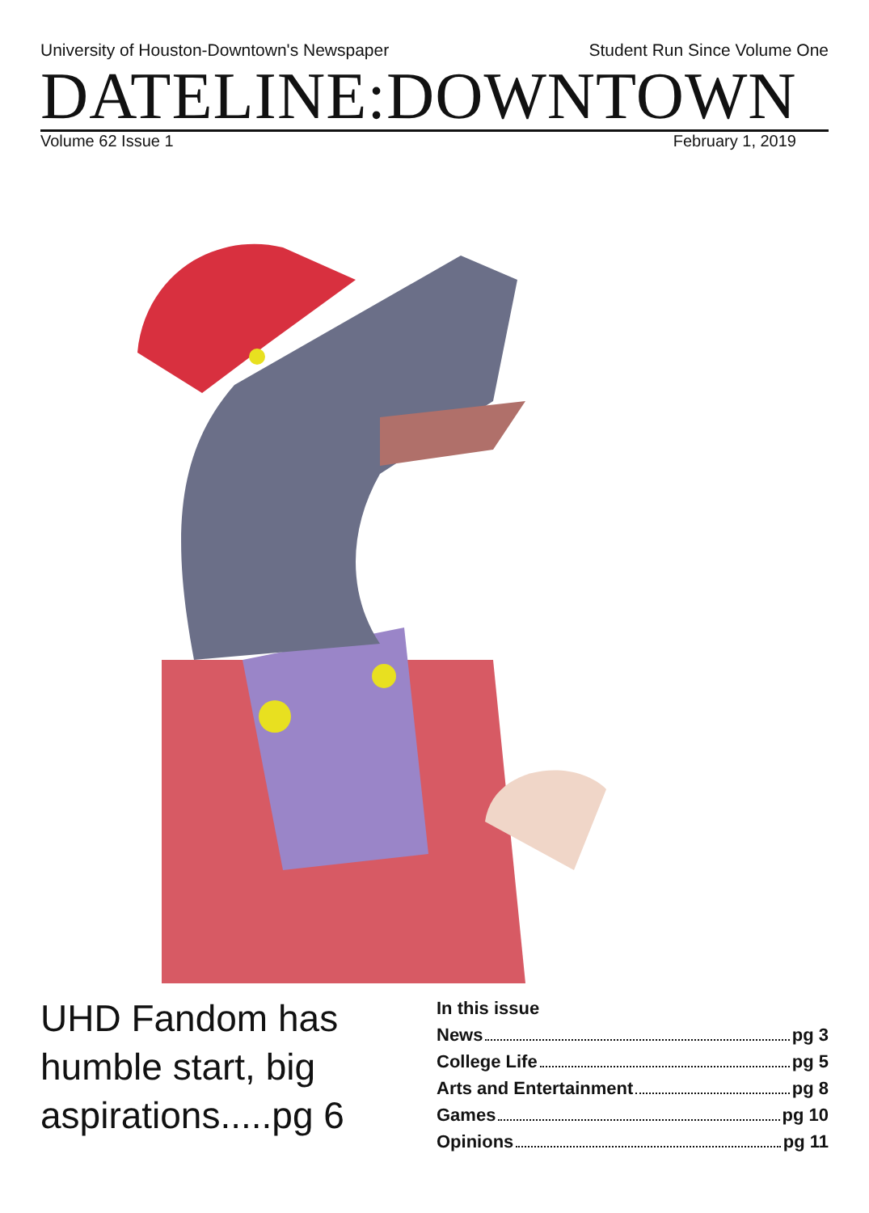University of Houston-Downtown's Newspaper Student Run Since Volume One
DATELINE:DOWNTOWN
Volume 62 Issue 1 February 1, 2019
UHD Fandom has humble start, big aspirations.....pg 6
In this issue
News pg 3
College Life pg 5
Arts and Entertainment pg 8
Games pg 10
Opinions pg 11